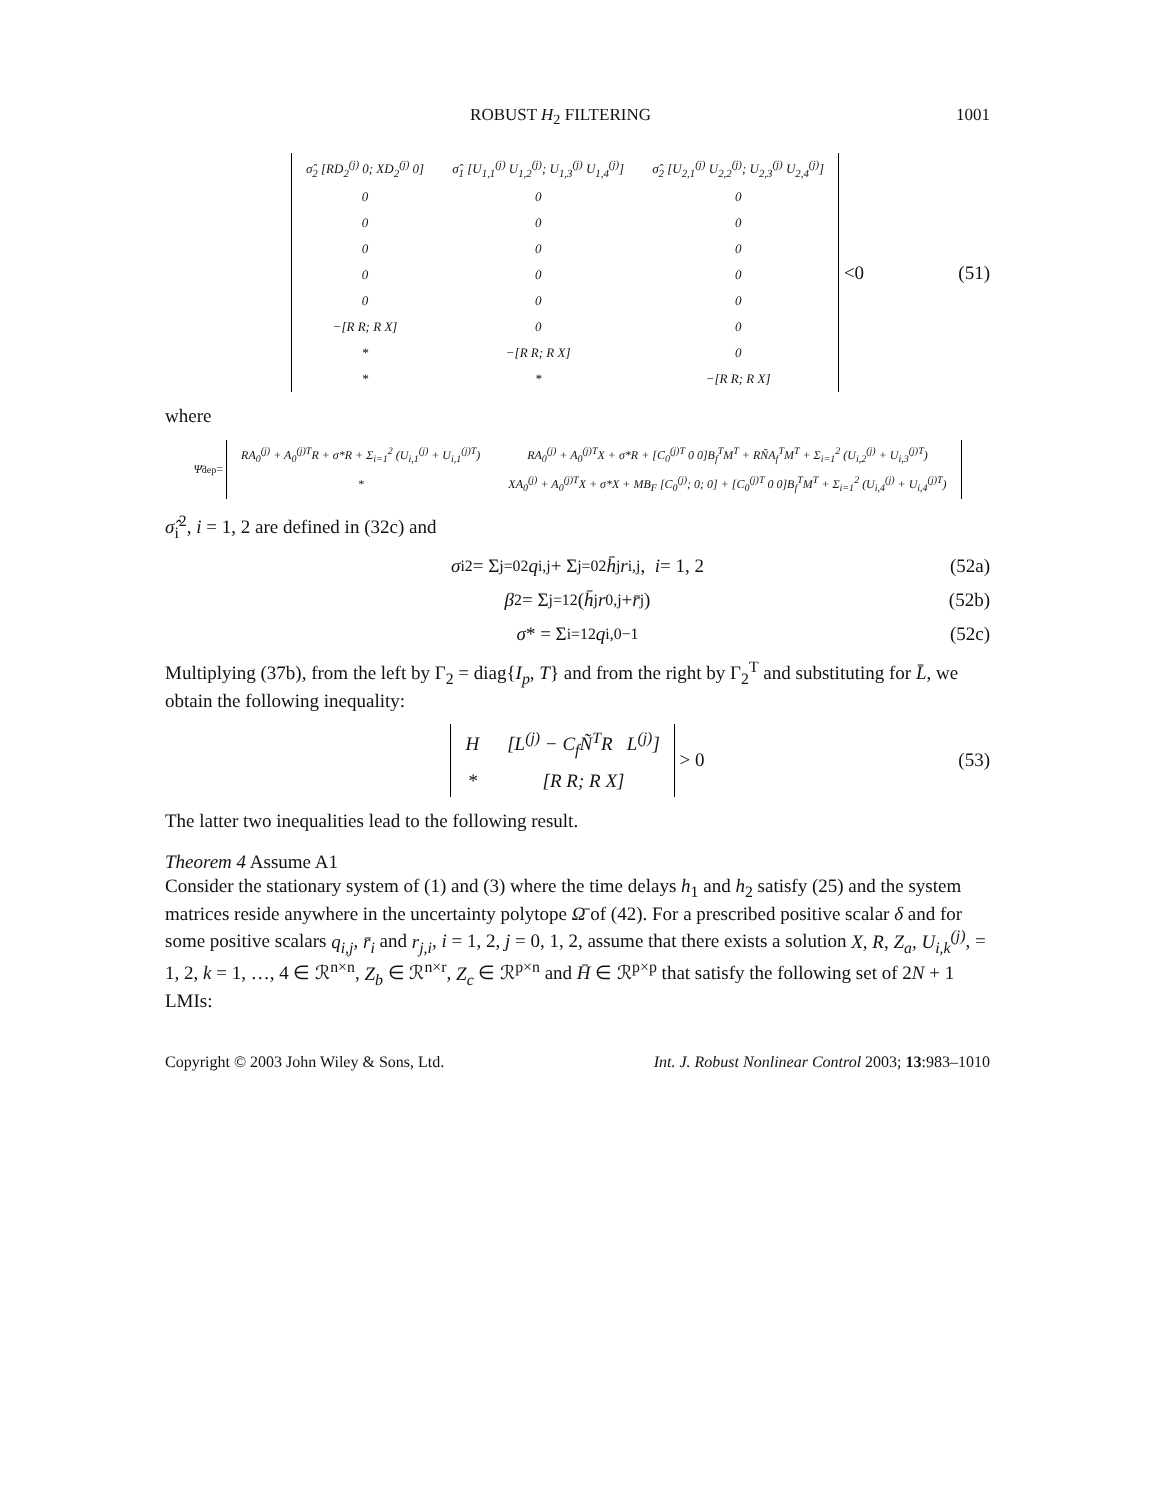ROBUST H<sub>2</sub> FILTERING 1001
| σ̂<sub>2</sub> [RD<sub>2</sub><sup>(j)</sup> 0; XD<sub>2</sub><sup>(j)</sup> 0] | σ̂<sub>1</sub> [U<sub>1,1</sub><sup>(j)</sup> U<sub>1,2</sub><sup>(j)</sup>; U<sub>1,3</sub><sup>(j)</sup> U<sub>1,4</sub><sup>(j)</sup>] | σ̂<sub>2</sub> [U<sub>2,1</sub><sup>(j)</sup> U<sub>2,2</sub><sup>(j)</sup>; U<sub>2,3</sub><sup>(j)</sup> U<sub>2,4</sub><sup>(j)</sup>] |
| 0 | 0 | 0 |
| 0 | 0 | 0 |
| 0 | 0 | 0 |
| 0 | 0 | 0 |
| 0 | 0 | 0 |
| −[R R; R X] | 0 | 0 |
| * | −[R R; R X] | 0 |
| * | * | −[R R; R X] |
<0 (51)
where
Ψ̄<sub>dep</sub> =
| RA<sub>0</sub><sup>(j)</sup> + A<sub>0</sub><sup>(j)T</sup>R + σ*R + Σ<sub>i=1</sub><sup>2</sup> (U<sub>i,1</sub><sup>(j)</sup> + U<sub>i,1</sub><sup>(j)T</sup>) | RA<sub>0</sub><sup>(j)</sup> + A<sub>0</sub><sup>(j)T</sup>X + σ*R + [C<sub>0</sub><sup>(j)T</sup> 0 0]B<sub>f</sub><sup>T</sup>M<sup>T</sup> + RÑA<sub>f</sub><sup>T</sup>M<sup>T</sup> + Σ<sub>i=1</sub><sup>2</sup> (U<sub>i,2</sub><sup>(j)</sup> + U<sub>i,3</sub><sup>(j)T</sup>) |
| * | XA<sub>0</sub><sup>(j)</sup> + A<sub>0</sub><sup>(j)T</sup>X + σ*X + MB<sub>F</sub> [C<sub>0</sub><sup>(j)</sup>; 0; 0] + [C<sub>0</sub><sup>(j)T</sup> 0 0]B<sub>f</sub><sup>T</sup>M<sup>T</sup> + Σ<sub>i=1</sub><sup>2</sup> (U<sub>i,4</sub><sup>(j)</sup> + U<sub>i,4</sub><sup>(j)T</sup>) |
σ̂<sub>i</sub><sup>2</sup>, i = 1, 2 are defined in (32c) and
σ<sub>i</sub><sup>2</sup> = Σ<sub>j=0</sub><sup>2</sup> q<sub>i,j</sub> + Σ<sub>j=0</sub><sup>2</sup> h̄<sub>j</sub> r<sub>i,j</sub>, i = 1, 2 (52a)
β<sup>2</sup> = Σ<sub>j=1</sub><sup>2</sup> (h̄<sub>j</sub> r<sub>0,j</sub> + r̄<sub>j</sub>) (52b)
σ * = Σ<sub>i=1</sub><sup>2</sup> q<sub>i,0</sub><sup>−1</sup> (52c)
Multiplying (37b), from the left by Γ<sub>2</sub> = diag{I<sub>p</sub>, T} and from the right by Γ<sub>2</sub><sup>T</sup> and substituting for L̄, we obtain the following inequality:
| H | [L<sup>(j)</sup> − C<sub>f</sub>Ñ<sup>T</sup>R L<sup>(j)</sup>] |
| * | [R R; R X] |
> 0 (53)
The latter two inequalities lead to the following result.
Theorem 4 Assume A1
Consider the stationary system of (1) and (3) where the time delays h<sub>1</sub> and h<sub>2</sub> satisfy (25) and the system matrices reside anywhere in the uncertainty polytope Ω̄ of (42). For a prescribed positive scalar δ and for some positive scalars q<sub>i,j</sub>, r̄<sub>i</sub> and r<sub>j,i</sub>, i = 1, 2, j = 0, 1, 2, assume that there exists a solution X, R, Z<sub>a</sub>, U<sub>i,k</sub><sup>(j)</sup>, = 1, 2, k = 1, …, 4 ∈ ℛ<sup>n×n</sup>, Z<sub>b</sub> ∈ ℛ<sup>n×r</sup>, Z<sub>c</sub> ∈ ℛ<sup>p×n</sup> and H̄ ∈ ℛ<sup>p×p</sup> that satisfy the following set of 2N + 1 LMIs:
Copyright © 2003 John Wiley & Sons, Ltd. Int. J. Robust Nonlinear Control 2003; 13:983–1010